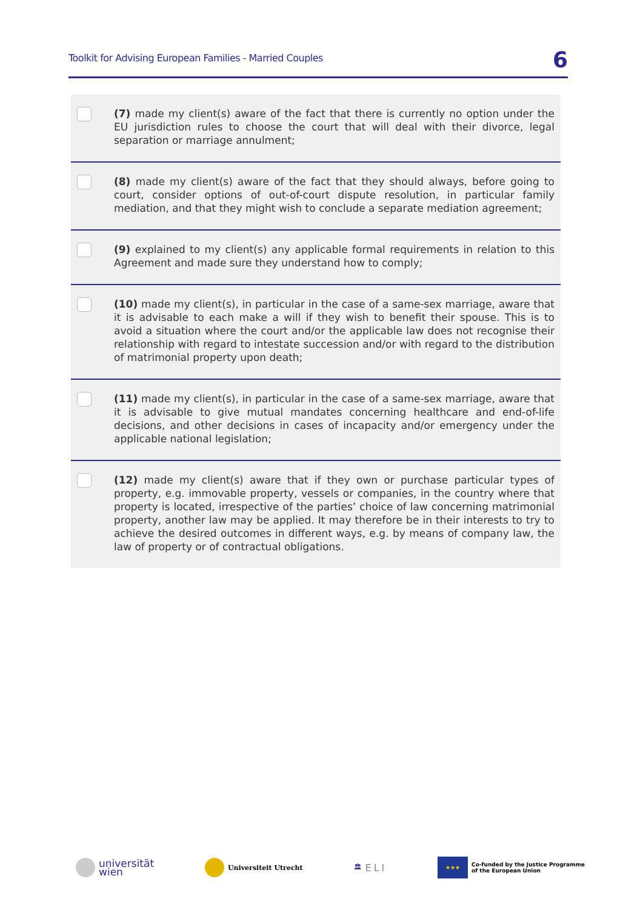Toolkit for Advising European Families - Married Couples 6
(7) made my client(s) aware of the fact that there is currently no option under the EU jurisdiction rules to choose the court that will deal with their divorce, legal separation or marriage annulment;
(8) made my client(s) aware of the fact that they should always, before going to court, consider options of out-of-court dispute resolution, in particular family mediation, and that they might wish to conclude a separate mediation agreement;
(9) explained to my client(s) any applicable formal requirements in relation to this Agreement and made sure they understand how to comply;
(10) made my client(s), in particular in the case of a same-sex marriage, aware that it is advisable to each make a will if they wish to benefit their spouse. This is to avoid a situation where the court and/or the applicable law does not recognise their relationship with regard to intestate succession and/or with regard to the distribution of matrimonial property upon death;
(11) made my client(s), in particular in the case of a same-sex marriage, aware that it is advisable to give mutual mandates concerning healthcare and end-of-life decisions, and other decisions in cases of incapacity and/or emergency under the applicable national legislation;
(12) made my client(s) aware that if they own or purchase particular types of property, e.g. immovable property, vessels or companies, in the country where that property is located, irrespective of the parties’ choice of law concerning matrimonial property, another law may be applied. It may therefore be in their interests to try to achieve the desired outcomes in different ways, e.g. by means of company law, the law of property or of contractual obligations.
universität
wien
Universiteit Utrecht 🏛 ELI
★★★
Co-funded by the Justice Programme
of the European Union